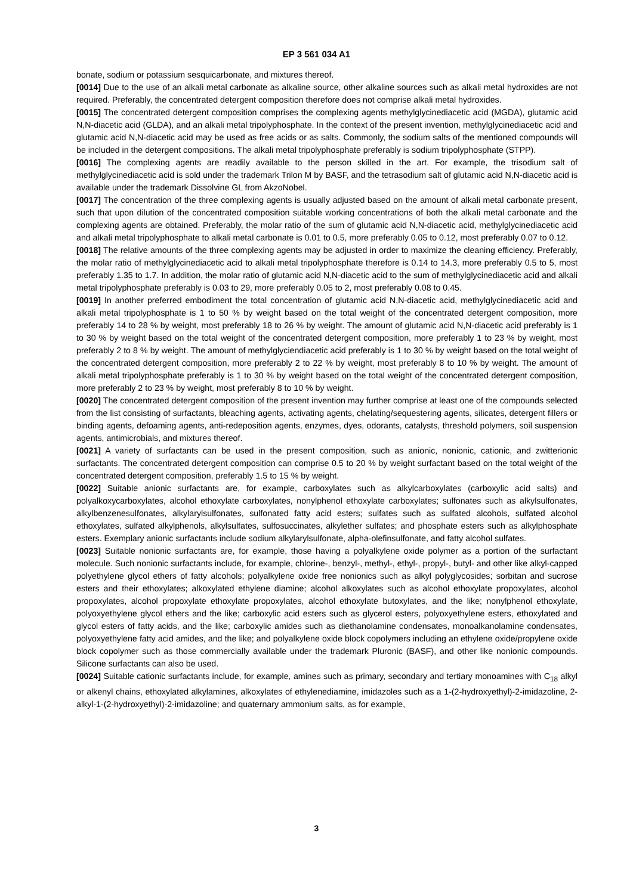EP 3 561 034 A1
bonate, sodium or potassium sesquicarbonate, and mixtures thereof.
[0014] Due to the use of an alkali metal carbonate as alkaline source, other alkaline sources such as alkali metal hydroxides are not required. Preferably, the concentrated detergent composition therefore does not comprise alkali metal hydroxides.
[0015] The concentrated detergent composition comprises the complexing agents methylglycinediacetic acid (MGDA), glutamic acid N,N-diacetic acid (GLDA), and an alkali metal tripolyphosphate. In the context of the present invention, methylglycinediacetic acid and glutamic acid N,N-diacetic acid may be used as free acids or as salts. Commonly, the sodium salts of the mentioned compounds will be included in the detergent compositions. The alkali metal tripolyphosphate preferably is sodium tripolyphosphate (STPP).
[0016] The complexing agents are readily available to the person skilled in the art. For example, the trisodium salt of methylglycinediacetic acid is sold under the trademark Trilon M by BASF, and the tetrasodium salt of glutamic acid N,N-diacetic acid is available under the trademark Dissolvine GL from AkzoNobel.
[0017] The concentration of the three complexing agents is usually adjusted based on the amount of alkali metal carbonate present, such that upon dilution of the concentrated composition suitable working concentrations of both the alkali metal carbonate and the complexing agents are obtained. Preferably, the molar ratio of the sum of glutamic acid N,N-diacetic acid, methylglycinediacetic acid and alkali metal tripolyphosphate to alkali metal carbonate is 0.01 to 0.5, more preferably 0.05 to 0.12, most preferably 0.07 to 0.12.
[0018] The relative amounts of the three complexing agents may be adjusted in order to maximize the cleaning efficiency. Preferably, the molar ratio of methylglycinediacetic acid to alkali metal tripolyphosphate therefore is 0.14 to 14.3, more preferably 0.5 to 5, most preferably 1.35 to 1.7. In addition, the molar ratio of glutamic acid N,N-diacetic acid to the sum of methylglycinediacetic acid and alkali metal tripolyphosphate preferably is 0.03 to 29, more preferably 0.05 to 2, most preferably 0.08 to 0.45.
[0019] In another preferred embodiment the total concentration of glutamic acid N,N-diacetic acid, methylglycinediacetic acid and alkali metal tripolyphosphate is 1 to 50 % by weight based on the total weight of the concentrated detergent composition, more preferably 14 to 28 % by weight, most preferably 18 to 26 % by weight. The amount of glutamic acid N,N-diacetic acid preferably is 1 to 30 % by weight based on the total weight of the concentrated detergent composition, more preferably 1 to 23 % by weight, most preferably 2 to 8 % by weight. The amount of methylglyciendiacetic acid preferably is 1 to 30 % by weight based on the total weight of the concentrated detergent composition, more preferably 2 to 22 % by weight, most preferably 8 to 10 % by weight. The amount of alkali metal tripolyphosphate preferably is 1 to 30 % by weight based on the total weight of the concentrated detergent composition, more preferably 2 to 23 % by weight, most preferably 8 to 10 % by weight.
[0020] The concentrated detergent composition of the present invention may further comprise at least one of the compounds selected from the list consisting of surfactants, bleaching agents, activating agents, chelating/sequestering agents, silicates, detergent fillers or binding agents, defoaming agents, anti-redeposition agents, enzymes, dyes, odorants, catalysts, threshold polymers, soil suspension agents, antimicrobials, and mixtures thereof.
[0021] A variety of surfactants can be used in the present composition, such as anionic, nonionic, cationic, and zwitterionic surfactants. The concentrated detergent composition can comprise 0.5 to 20 % by weight surfactant based on the total weight of the concentrated detergent composition, preferably 1.5 to 15 % by weight.
[0022] Suitable anionic surfactants are, for example, carboxylates such as alkylcarboxylates (carboxylic acid salts) and polyalkoxycarboxylates, alcohol ethoxylate carboxylates, nonylphenol ethoxylate carboxylates; sulfonates such as alkylsulfonates, alkylbenzenesulfonates, alkylarylsulfonates, sulfonated fatty acid esters; sulfates such as sulfated alcohols, sulfated alcohol ethoxylates, sulfated alkylphenols, alkylsulfates, sulfosuccinates, alkylether sulfates; and phosphate esters such as alkylphosphate esters. Exemplary anionic surfactants include sodium alkylarylsulfonate, alpha-olefinsulfonate, and fatty alcohol sulfates.
[0023] Suitable nonionic surfactants are, for example, those having a polyalkylene oxide polymer as a portion of the surfactant molecule. Such nonionic surfactants include, for example, chlorine-, benzyl-, methyl-, ethyl-, propyl-, butyl- and other like alkyl-capped polyethylene glycol ethers of fatty alcohols; polyalkylene oxide free nonionics such as alkyl polyglycosides; sorbitan and sucrose esters and their ethoxylates; alkoxylated ethylene diamine; alcohol alkoxylates such as alcohol ethoxylate propoxylates, alcohol propoxylates, alcohol propoxylate ethoxylate propoxylates, alcohol ethoxylate butoxylates, and the like; nonylphenol ethoxylate, polyoxyethylene glycol ethers and the like; carboxylic acid esters such as glycerol esters, polyoxyethylene esters, ethoxylated and glycol esters of fatty acids, and the like; carboxylic amides such as diethanolamine condensates, monoalkanolamine condensates, polyoxyethylene fatty acid amides, and the like; and polyalkylene oxide block copolymers including an ethylene oxide/propylene oxide block copolymer such as those commercially available under the trademark Pluronic (BASF), and other like nonionic compounds. Silicone surfactants can also be used.
[0024] Suitable cationic surfactants include, for example, amines such as primary, secondary and tertiary monoamines with C<sub>18</sub> alkyl or alkenyl chains, ethoxylated alkylamines, alkoxylates of ethylenediamine, imidazoles such as a 1-(2-hydroxyethyl)-2-imidazoline, 2-alkyl-1-(2-hydroxyethyl)-2-imidazoline; and quaternary ammonium salts, as for example,
3